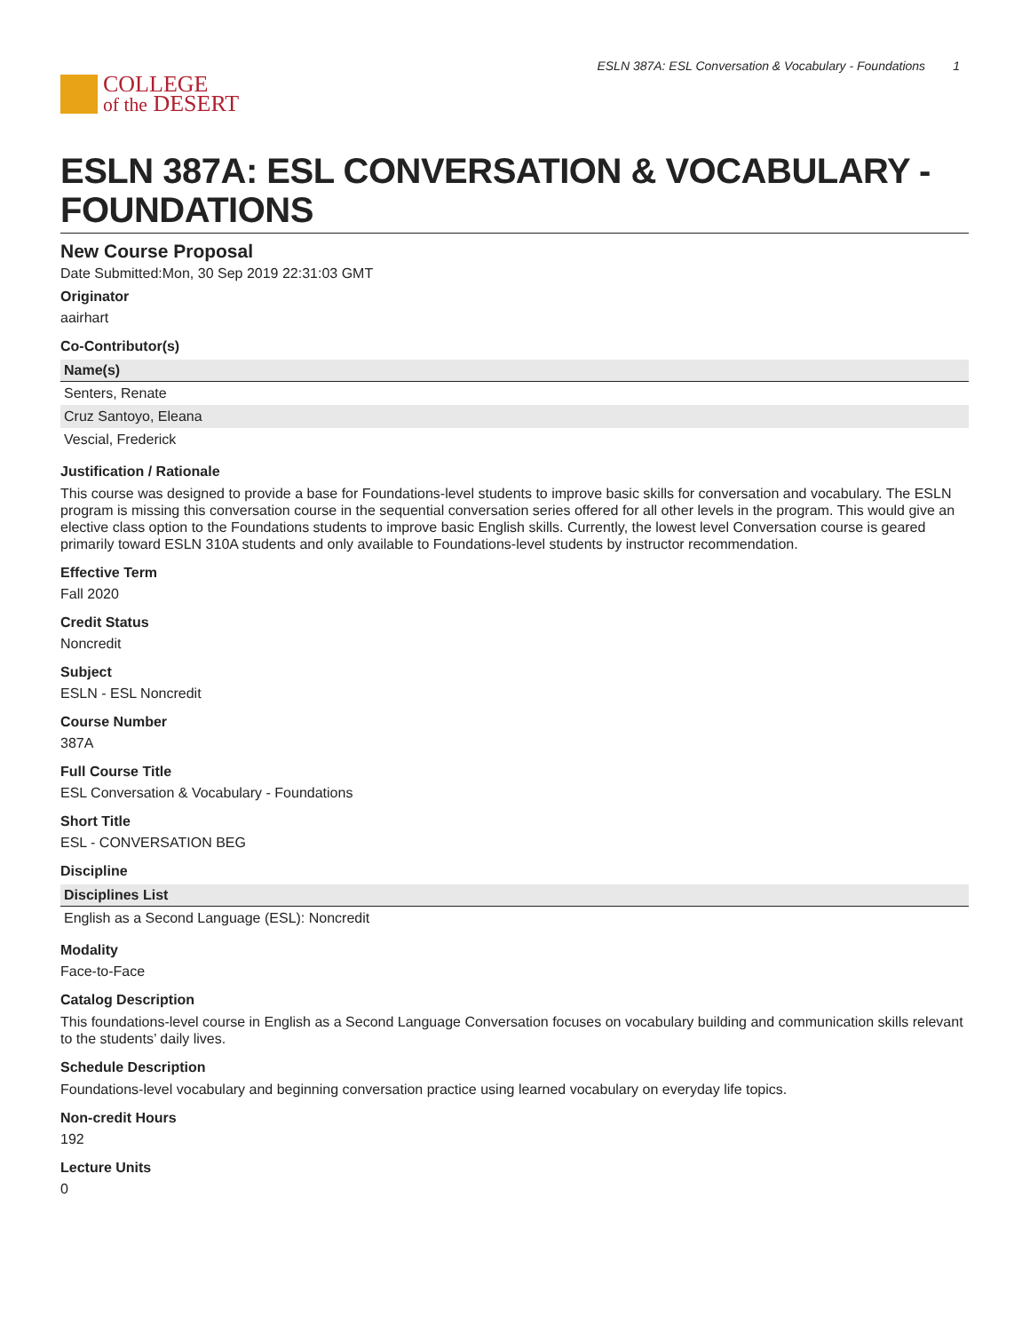COLLEGE
of the DESERT
ESLN 387A: ESL Conversation & Vocabulary - Foundations 1
ESLN 387A: ESL CONVERSATION & VOCABULARY - FOUNDATIONS
New Course Proposal
Date Submitted:Mon, 30 Sep 2019 22:31:03 GMT
Originator
aairhart
Co-Contributor(s)
| Name(s) |
| --- |
| Senters, Renate |
| Cruz Santoyo, Eleana |
| Vescial, Frederick |
Justification / Rationale
This course was designed to provide a base for Foundations-level students to improve basic skills for conversation and vocabulary. The ESLN program is missing this conversation course in the sequential conversation series offered for all other levels in the program. This would give an elective class option to the Foundations students to improve basic English skills. Currently, the lowest level Conversation course is geared primarily toward ESLN 310A students and only available to Foundations-level students by instructor recommendation.
Effective Term
Fall 2020
Credit Status
Noncredit
Subject
ESLN - ESL Noncredit
Course Number
387A
Full Course Title
ESL Conversation & Vocabulary - Foundations
Short Title
ESL - CONVERSATION BEG
Discipline
| Disciplines List |
| --- |
| English as a Second Language (ESL): Noncredit |
Modality
Face-to-Face
Catalog Description
This foundations-level course in English as a Second Language Conversation focuses on vocabulary building and communication skills relevant to the students’ daily lives.
Schedule Description
Foundations-level vocabulary and beginning conversation practice using learned vocabulary on everyday life topics.
Non-credit Hours
192
Lecture Units
0